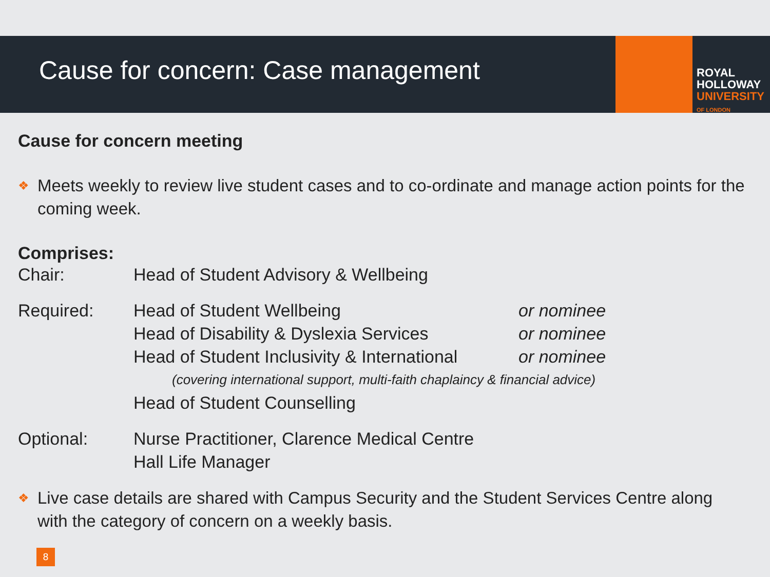Cause for concern: Case management
ROYAL
HOLLOWAY
UNIVERSITY
OF LONDON
Cause for concern meeting
❖
Meets weekly to review live student cases and to co-ordinate and manage action points for the coming week.
Comprises:
| Chair: | Head of Student Advisory & Wellbeing | |
| Required: | Head of Student Wellbeing | or nominee |
| | Head of Disability & Dyslexia Services | or nominee |
| | Head of Student Inclusivity & International | or nominee |
| | (covering international support, multi-faith chaplaincy & financial advice) | |
| | Head of Student Counselling | |
| Optional: | Nurse Practitioner, Clarence Medical Centre | |
| | Hall Life Manager | |
❖
Live case details are shared with Campus Security and the Student Services Centre along with the category of concern on a weekly basis.
8